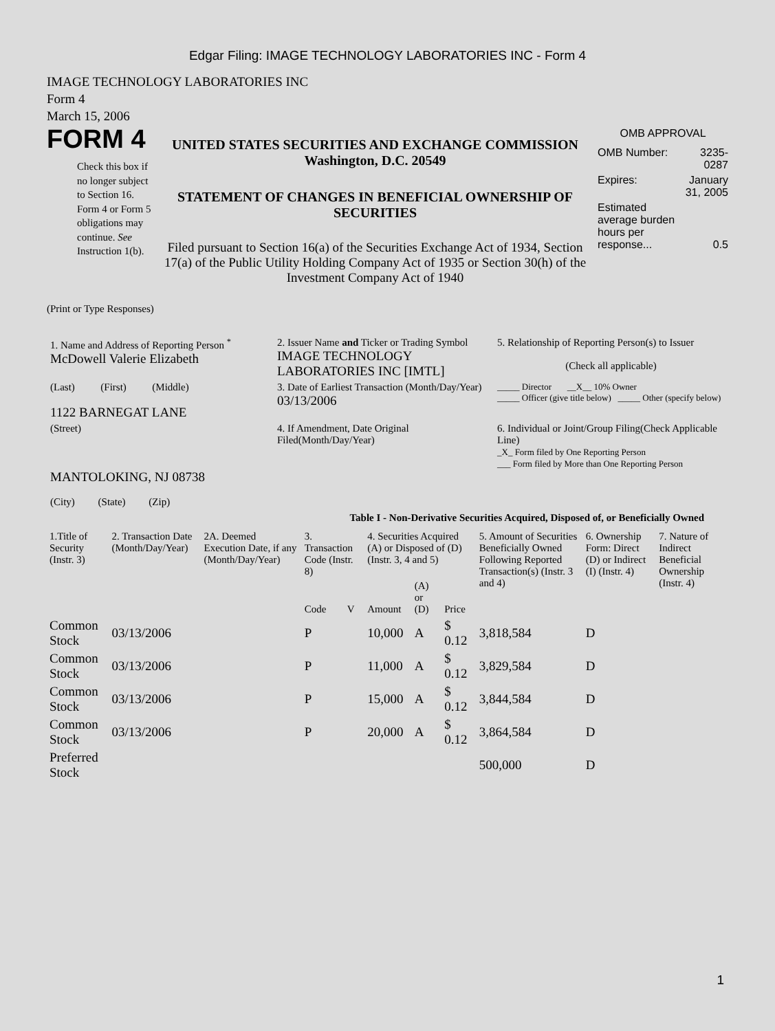Edgar Filing: IMAGE TECHNOLOGY LABORATORIES INC - Form 4
IMAGE TECHNOLOGY LABORATORIES INC
Form 4
March 15, 2006
FORM 4
Check this box if no longer subject to Section 16. Form 4 or Form 5 obligations may continue. See Instruction 1(b).
UNITED STATES SECURITIES AND EXCHANGE COMMISSION
Washington, D.C. 20549
STATEMENT OF CHANGES IN BENEFICIAL OWNERSHIP OF SECURITIES
Filed pursuant to Section 16(a) of the Securities Exchange Act of 1934, Section 17(a) of the Public Utility Holding Company Act of 1935 or Section 30(h) of the Investment Company Act of 1940
OMB APPROVAL
| OMB Number: | 3235-0287 |
| Expires: | January 31, 2005 |
| Estimated average burden hours per response... | 0.5 |
(Print or Type Responses)
| 1. Name and Address of Reporting Person <sup>*</sup> McDowell Valerie Elizabeth | 2. Issuer Name and Ticker or Trading Symbol IMAGE TECHNOLOGY LABORATORIES INC [IMTL] | 5. Relationship of Reporting Person(s) to Issuer (Check all applicable) |
| (Last) (First) (Middle) 1122 BARNEGAT LANE | 3. Date of Earliest Transaction (Month/Day/Year) 03/13/2006 | _____ Director __X__ 10% Owner _____ Officer (give title below) _____ Other (specify below) |
| (Street) MANTOLOKING, NJ 08738 (City) (State) (Zip) | 4. If Amendment, Date Original Filed(Month/Day/Year) | 6. Individual or Joint/Group Filing(Check Applicable Line) _X_ Form filed by One Reporting Person ___ Form filed by More than One Reporting Person |
Table I - Non-Derivative Securities Acquired, Disposed of, or Beneficially Owned
| 1.Title of Security (Instr. 3) | 2. Transaction Date (Month/Day/Year) | 2A. Deemed Execution Date, if any (Month/Day/Year) | 3. Transaction Code (Instr. 8) | | 4. Securities Acquired (A) or Disposed of (D) (Instr. 3, 4 and 5) | | | 5. Amount of Securities Beneficially Owned Following Reported Transaction(s) (Instr. 3 and 4) | 6. Ownership Form: Direct (D) or Indirect (I) (Instr. 4) | 7. Nature of Indirect Beneficial Ownership (Instr. 4) |
| --- | --- | --- | --- | --- | --- | --- | --- | --- | --- | --- |
| | | | Code | V | Amount | (A) or (D) | Price | | | |
| Common Stock | 03/13/2006 | | P | | 10,000 | A | $ 0.12 | 3,818,584 | D | |
| Common Stock | 03/13/2006 | | P | | 11,000 | A | $ 0.12 | 3,829,584 | D | |
| Common Stock | 03/13/2006 | | P | | 15,000 | A | $ 0.12 | 3,844,584 | D | |
| Common Stock | 03/13/2006 | | P | | 20,000 | A | $ 0.12 | 3,864,584 | D | |
| Preferred Stock | | | | | | | | 500,000 | D | |
1